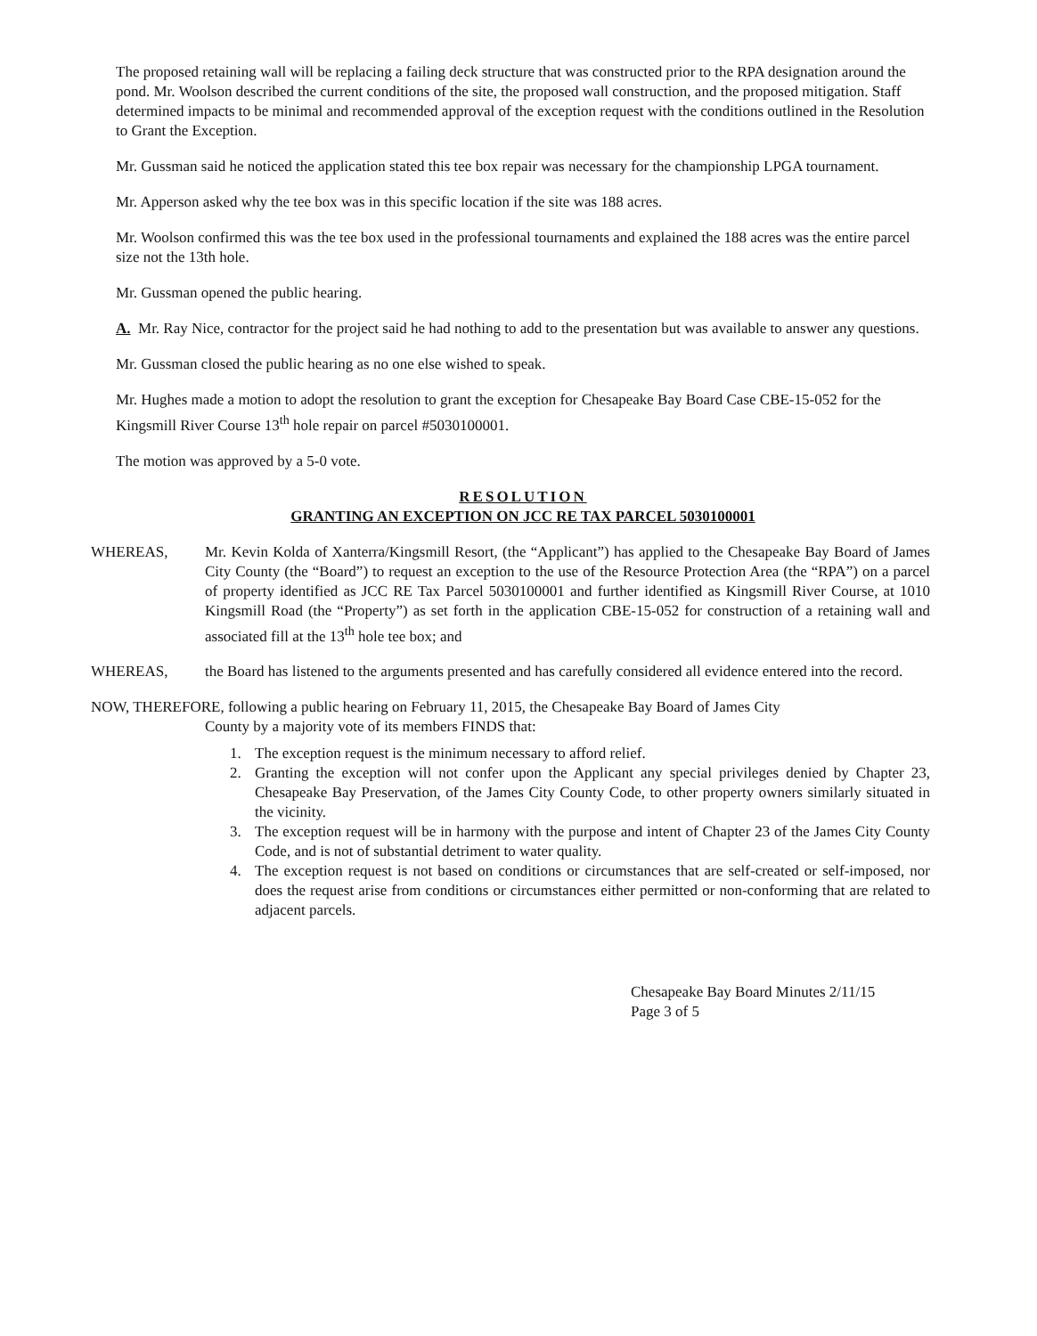The proposed retaining wall will be replacing a failing deck structure that was constructed prior to the RPA designation around the pond. Mr. Woolson described the current conditions of the site, the proposed wall construction, and the proposed mitigation. Staff determined impacts to be minimal and recommended approval of the exception request with the conditions outlined in the Resolution to Grant the Exception.
Mr. Gussman said he noticed the application stated this tee box repair was necessary for the championship LPGA tournament.
Mr. Apperson asked why the tee box was in this specific location if the site was 188 acres.
Mr. Woolson confirmed this was the tee box used in the professional tournaments and explained the 188 acres was the entire parcel size not the 13th hole.
Mr. Gussman opened the public hearing.
A. Mr. Ray Nice, contractor for the project said he had nothing to add to the presentation but was available to answer any questions.
Mr. Gussman closed the public hearing as no one else wished to speak.
Mr. Hughes made a motion to adopt the resolution to grant the exception for Chesapeake Bay Board Case CBE-15-052 for the Kingsmill River Course 13<sup>th</sup> hole repair on parcel #5030100001.
The motion was approved by a 5-0 vote.
RESOLUTION
GRANTING AN EXCEPTION ON JCC RE TAX PARCEL 5030100001
WHEREAS, Mr. Kevin Kolda of Xanterra/Kingsmill Resort, (the “Applicant”) has applied to the Chesapeake Bay Board of James City County (the “Board”) to request an exception to the use of the Resource Protection Area (the “RPA”) on a parcel of property identified as JCC RE Tax Parcel 5030100001 and further identified as Kingsmill River Course, at 1010 Kingsmill Road (the “Property”) as set forth in the application CBE-15-052 for construction of a retaining wall and associated fill at the 13<sup>th</sup> hole tee box; and
WHEREAS, the Board has listened to the arguments presented and has carefully considered all evidence entered into the record.
NOW, THEREFORE, following a public hearing on February 11, 2015, the Chesapeake Bay Board of James City
County by a majority vote of its members FINDS that:
1. The exception request is the minimum necessary to afford relief.
2. Granting the exception will not confer upon the Applicant any special privileges denied by Chapter 23, Chesapeake Bay Preservation, of the James City County Code, to other property owners similarly situated in the vicinity.
3. The exception request will be in harmony with the purpose and intent of Chapter 23 of the James City County Code, and is not of substantial detriment to water quality.
4. The exception request is not based on conditions or circumstances that are self-created or self-imposed, nor does the request arise from conditions or circumstances either permitted or non-conforming that are related to adjacent parcels.
Chesapeake Bay Board Minutes 2/11/15
Page 3 of 5